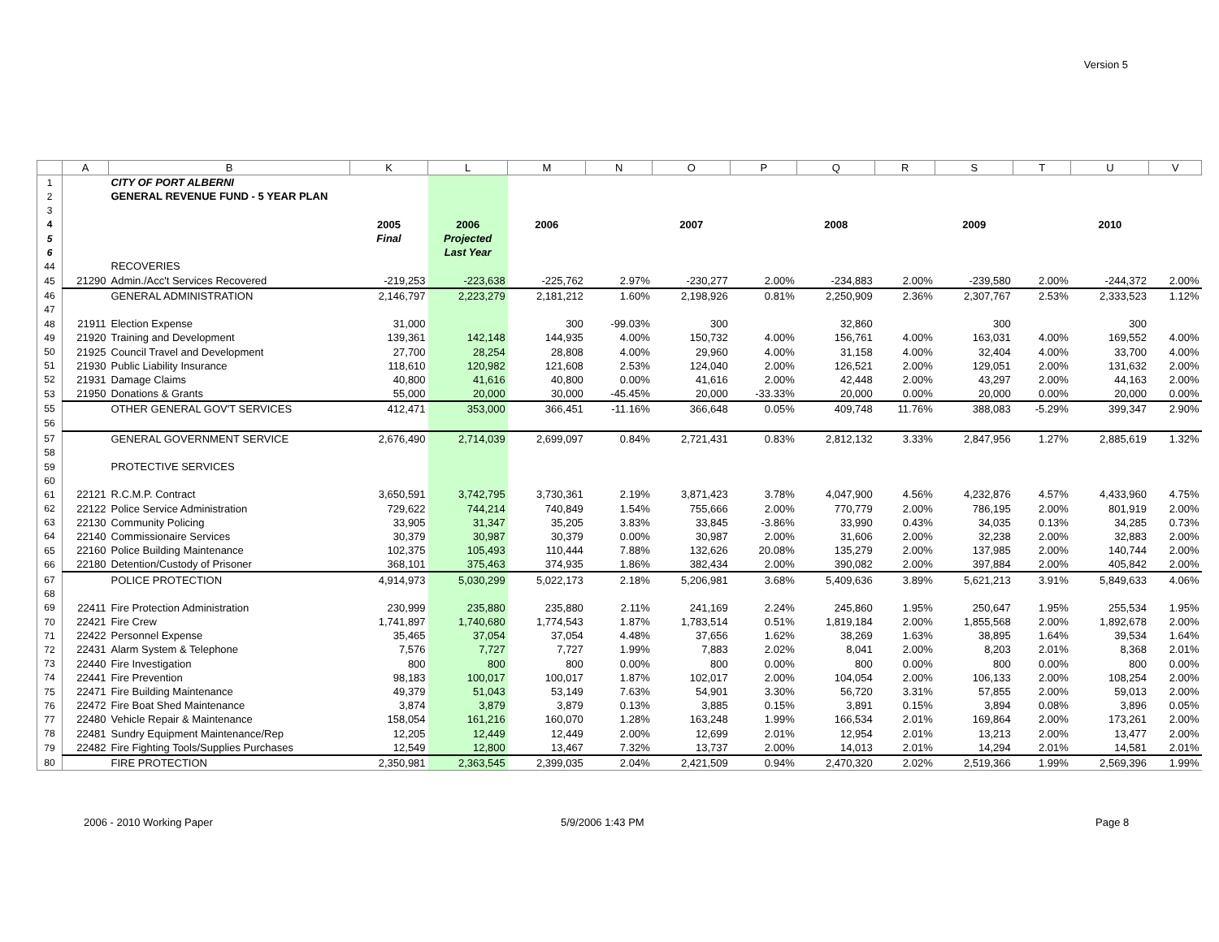Version 5
| | A | B | K | L | M | N | O | P | Q | R | S | T | U | V |
| --- | --- | --- | --- | --- | --- | --- | --- | --- | --- | --- | --- | --- | --- | --- |
| 1 | | CITY OF PORT ALBERNI | | | | | | | | | | | | |
| 2 | | GENERAL REVENUE FUND - 5 YEAR PLAN | | | | | | | | | | | | |
| 3 | | | | | | | | | | | | | | |
| 4 | | | 2005 | 2006 | 2006 | | 2007 | | 2008 | | 2009 | | 2010 | |
| 5 | | | Final | Projected | | | | | | | | | | |
| 6 | | | | Last Year | | | | | | | | | | |
| 44 | | RECOVERIES | | | | | | | | | | | | |
| 45 | 21290 | Admin./Acc't Services Recovered | -219,253 | -223,638 | -225,762 | 2.97% | -230,277 | 2.00% | -234,883 | 2.00% | -239,580 | 2.00% | -244,372 | 2.00% |
| 46 | | GENERAL ADMINISTRATION | 2,146,797 | 2,223,279 | 2,181,212 | 1.60% | 2,198,926 | 0.81% | 2,250,909 | 2.36% | 2,307,767 | 2.53% | 2,333,523 | 1.12% |
| 47 | | | | | | | | | | | | | | |
| 48 | 21911 | Election Expense | 31,000 | | 300 | -99.03% | 300 | | 32,860 | | 300 | | 300 | |
| 49 | 21920 | Training and Development | 139,361 | 142,148 | 144,935 | 4.00% | 150,732 | 4.00% | 156,761 | 4.00% | 163,031 | 4.00% | 169,552 | 4.00% |
| 50 | 21925 | Council Travel and Development | 27,700 | 28,254 | 28,808 | 4.00% | 29,960 | 4.00% | 31,158 | 4.00% | 32,404 | 4.00% | 33,700 | 4.00% |
| 51 | 21930 | Public Liability Insurance | 118,610 | 120,982 | 121,608 | 2.53% | 124,040 | 2.00% | 126,521 | 2.00% | 129,051 | 2.00% | 131,632 | 2.00% |
| 52 | 21931 | Damage Claims | 40,800 | 41,616 | 40,800 | 0.00% | 41,616 | 2.00% | 42,448 | 2.00% | 43,297 | 2.00% | 44,163 | 2.00% |
| 53 | 21950 | Donations & Grants | 55,000 | 20,000 | 30,000 | -45.45% | 20,000 | -33.33% | 20,000 | 0.00% | 20,000 | 0.00% | 20,000 | 0.00% |
| 55 | | OTHER GENERAL GOV'T SERVICES | 412,471 | 353,000 | 366,451 | -11.16% | 366,648 | 0.05% | 409,748 | 11.76% | 388,083 | -5.29% | 399,347 | 2.90% |
| 56 | | | | | | | | | | | | | | |
| 57 | | GENERAL GOVERNMENT SERVICE | 2,676,490 | 2,714,039 | 2,699,097 | 0.84% | 2,721,431 | 0.83% | 2,812,132 | 3.33% | 2,847,956 | 1.27% | 2,885,619 | 1.32% |
| 58 | | | | | | | | | | | | | | |
| 59 | | PROTECTIVE SERVICES | | | | | | | | | | | | |
| 60 | | | | | | | | | | | | | | |
| 61 | 22121 | R.C.M.P. Contract | 3,650,591 | 3,742,795 | 3,730,361 | 2.19% | 3,871,423 | 3.78% | 4,047,900 | 4.56% | 4,232,876 | 4.57% | 4,433,960 | 4.75% |
| 62 | 22122 | Police Service Administration | 729,622 | 744,214 | 740,849 | 1.54% | 755,666 | 2.00% | 770,779 | 2.00% | 786,195 | 2.00% | 801,919 | 2.00% |
| 63 | 22130 | Community Policing | 33,905 | 31,347 | 35,205 | 3.83% | 33,845 | -3.86% | 33,990 | 0.43% | 34,035 | 0.13% | 34,285 | 0.73% |
| 64 | 22140 | Commissionaire Services | 30,379 | 30,987 | 30,379 | 0.00% | 30,987 | 2.00% | 31,606 | 2.00% | 32,238 | 2.00% | 32,883 | 2.00% |
| 65 | 22160 | Police Building Maintenance | 102,375 | 105,493 | 110,444 | 7.88% | 132,626 | 20.08% | 135,279 | 2.00% | 137,985 | 2.00% | 140,744 | 2.00% |
| 66 | 22180 | Detention/Custody of Prisoner | 368,101 | 375,463 | 374,935 | 1.86% | 382,434 | 2.00% | 390,082 | 2.00% | 397,884 | 2.00% | 405,842 | 2.00% |
| 67 | | POLICE PROTECTION | 4,914,973 | 5,030,299 | 5,022,173 | 2.18% | 5,206,981 | 3.68% | 5,409,636 | 3.89% | 5,621,213 | 3.91% | 5,849,633 | 4.06% |
| 68 | | | | | | | | | | | | | | |
| 69 | 22411 | Fire Protection Administration | 230,999 | 235,880 | 235,880 | 2.11% | 241,169 | 2.24% | 245,860 | 1.95% | 250,647 | 1.95% | 255,534 | 1.95% |
| 70 | 22421 | Fire Crew | 1,741,897 | 1,740,680 | 1,774,543 | 1.87% | 1,783,514 | 0.51% | 1,819,184 | 2.00% | 1,855,568 | 2.00% | 1,892,678 | 2.00% |
| 71 | 22422 | Personnel Expense | 35,465 | 37,054 | 37,054 | 4.48% | 37,656 | 1.62% | 38,269 | 1.63% | 38,895 | 1.64% | 39,534 | 1.64% |
| 72 | 22431 | Alarm System & Telephone | 7,576 | 7,727 | 7,727 | 1.99% | 7,883 | 2.02% | 8,041 | 2.00% | 8,203 | 2.01% | 8,368 | 2.01% |
| 73 | 22440 | Fire Investigation | 800 | 800 | 800 | 0.00% | 800 | 0.00% | 800 | 0.00% | 800 | 0.00% | 800 | 0.00% |
| 74 | 22441 | Fire Prevention | 98,183 | 100,017 | 100,017 | 1.87% | 102,017 | 2.00% | 104,054 | 2.00% | 106,133 | 2.00% | 108,254 | 2.00% |
| 75 | 22471 | Fire Building Maintenance | 49,379 | 51,043 | 53,149 | 7.63% | 54,901 | 3.30% | 56,720 | 3.31% | 57,855 | 2.00% | 59,013 | 2.00% |
| 76 | 22472 | Fire Boat Shed Maintenance | 3,874 | 3,879 | 3,879 | 0.13% | 3,885 | 0.15% | 3,891 | 0.15% | 3,894 | 0.08% | 3,896 | 0.05% |
| 77 | 22480 | Vehicle Repair & Maintenance | 158,054 | 161,216 | 160,070 | 1.28% | 163,248 | 1.99% | 166,534 | 2.01% | 169,864 | 2.00% | 173,261 | 2.00% |
| 78 | 22481 | Sundry Equipment Maintenance/Rep | 12,205 | 12,449 | 12,449 | 2.00% | 12,699 | 2.01% | 12,954 | 2.01% | 13,213 | 2.00% | 13,477 | 2.00% |
| 79 | 22482 | Fire Fighting Tools/Supplies Purchases | 12,549 | 12,800 | 13,467 | 7.32% | 13,737 | 2.00% | 14,013 | 2.01% | 14,294 | 2.01% | 14,581 | 2.01% |
| 80 | | FIRE PROTECTION | 2,350,981 | 2,363,545 | 2,399,035 | 2.04% | 2,421,509 | 0.94% | 2,470,320 | 2.02% | 2,519,366 | 1.99% | 2,569,396 | 1.99% |
2006 - 2010 Working Paper 5/9/2006 1:43 PM Page 8